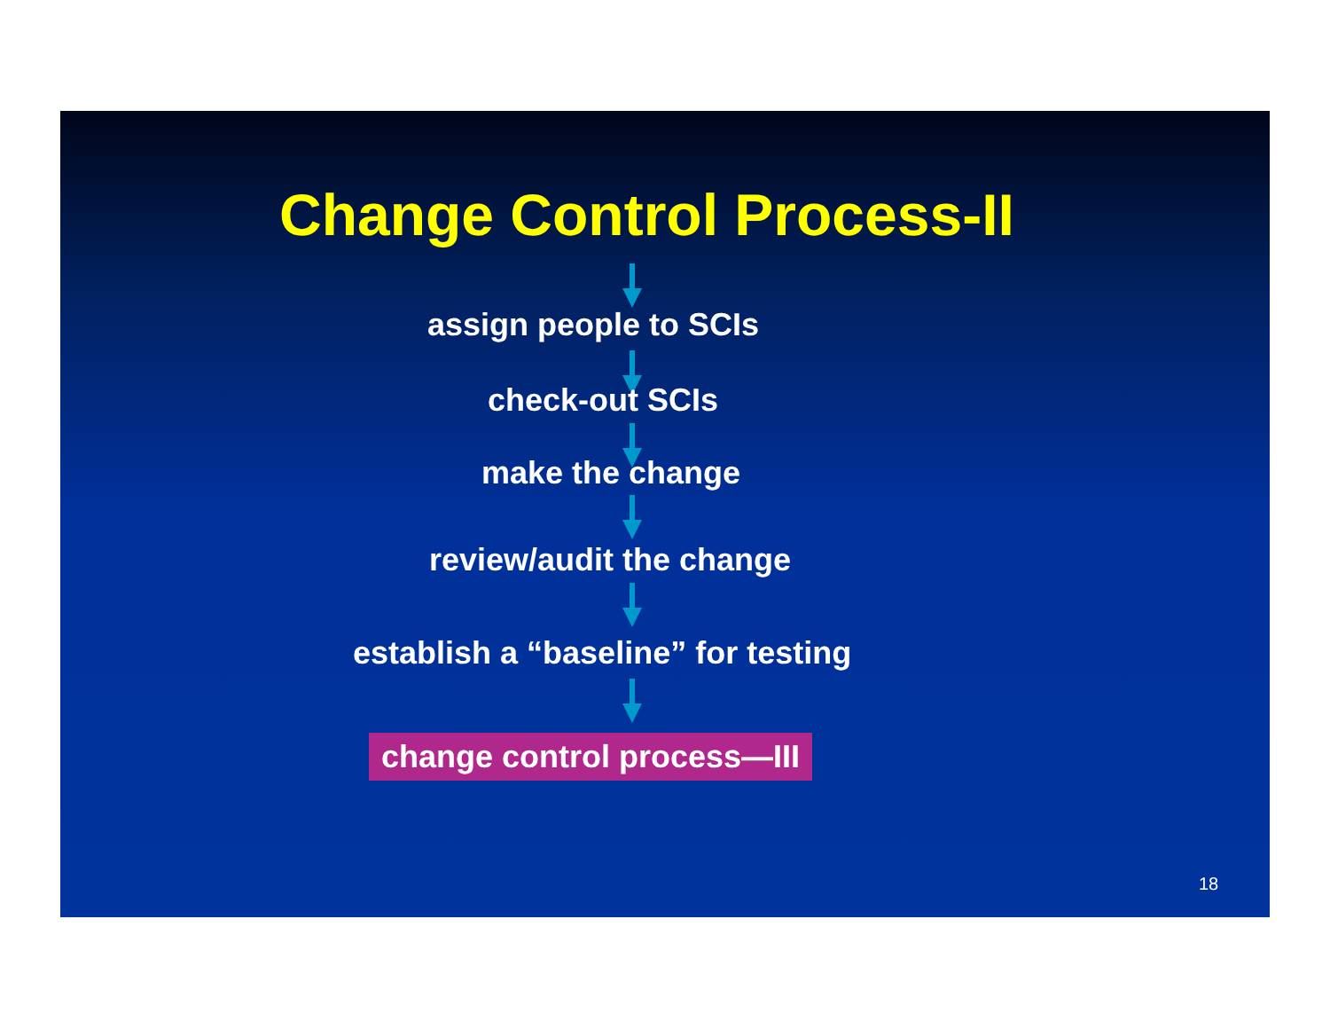Change Control Process-II
assign people to SCIs
check-out SCIs
make the change
review/audit the change
establish a “baseline” for testing
change control process—III
18